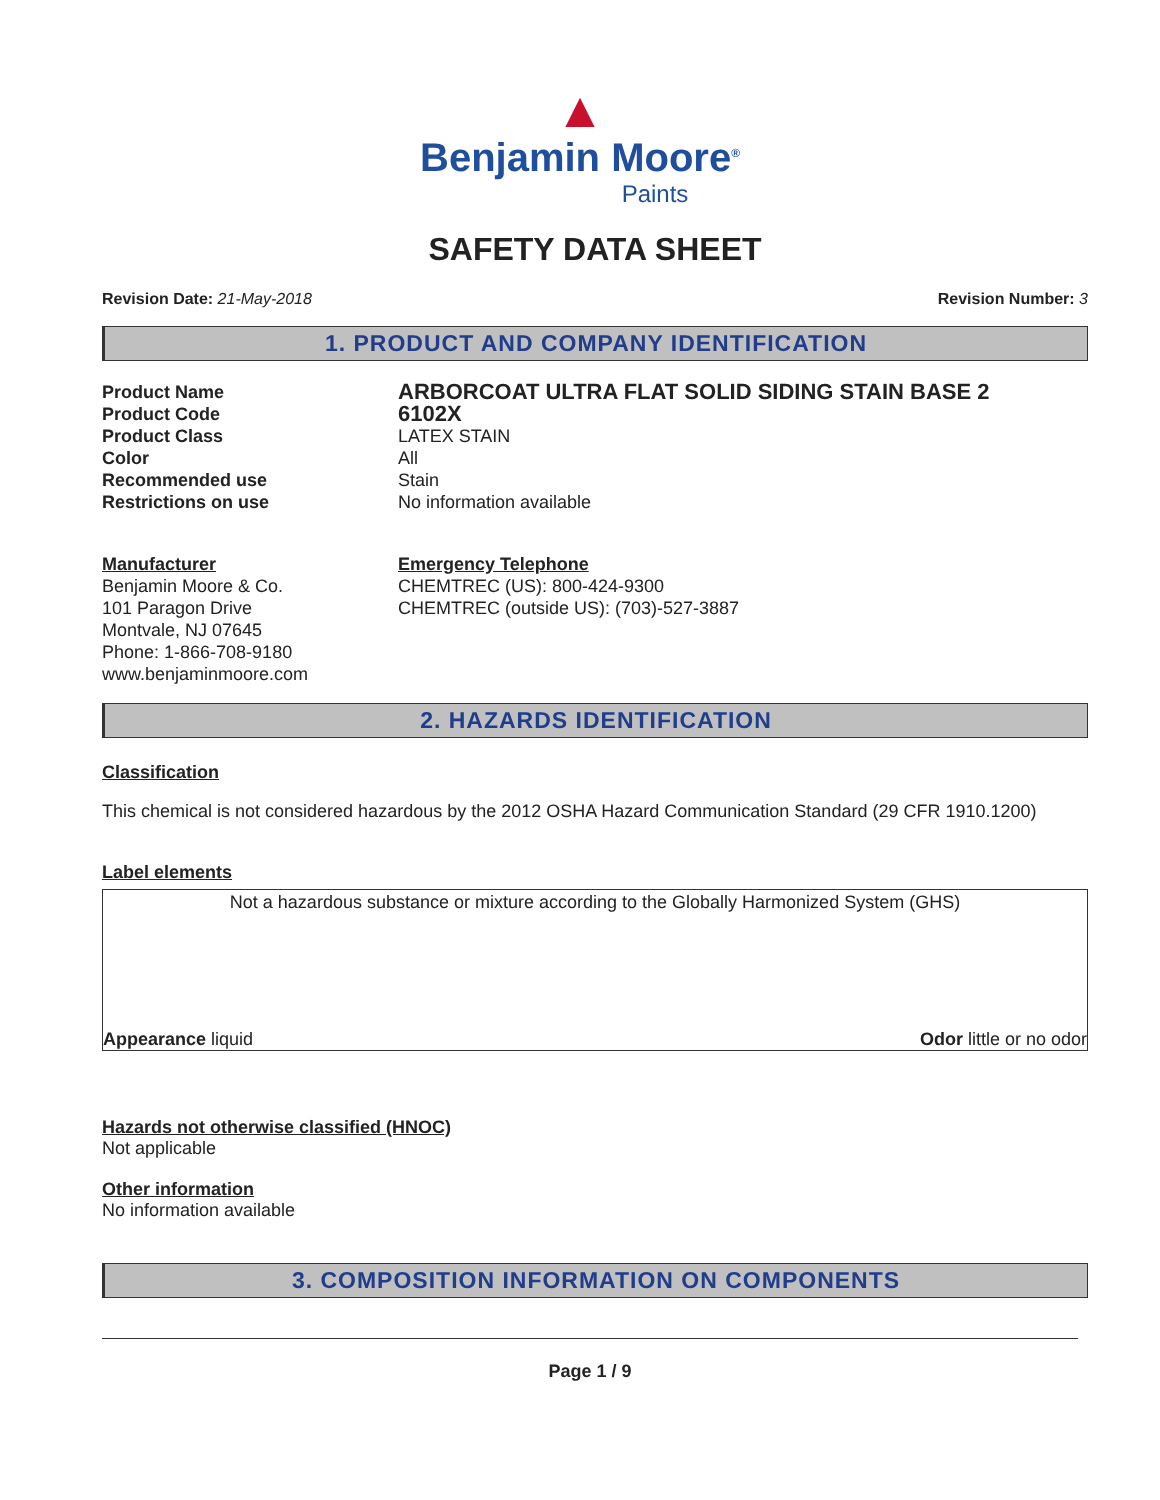▲
Benjamin Moore<sup>®</sup>
Paints
SAFETY DATA SHEET
Revision Date: 21-May-2018 Revision Number: 3
1. PRODUCT AND COMPANY IDENTIFICATION
Product Name ARBORCOAT ULTRA FLAT SOLID SIDING STAIN BASE 2 Product Code 6102X Product Class LATEX STAIN Color All Recommended use Stain Restrictions on use No information available
Manufacturer
Benjamin Moore & Co.
101 Paragon Drive
Montvale, NJ 07645
Phone: 1-866-708-9180
www.benjaminmoore.com
Emergency Telephone
CHEMTREC (US): 800-424-9300
CHEMTREC (outside US): (703)-527-3887
2. HAZARDS IDENTIFICATION
Classification
This chemical is not considered hazardous by the 2012 OSHA Hazard Communication Standard (29 CFR 1910.1200)
Label elements
Not a hazardous substance or mixture according to the Globally Harmonized System (GHS)
Appearance liquid Odor little or no odor
Hazards not otherwise classified (HNOC)
Not applicable
Other information
No information available
3. COMPOSITION INFORMATION ON COMPONENTS
Page 1 / 9